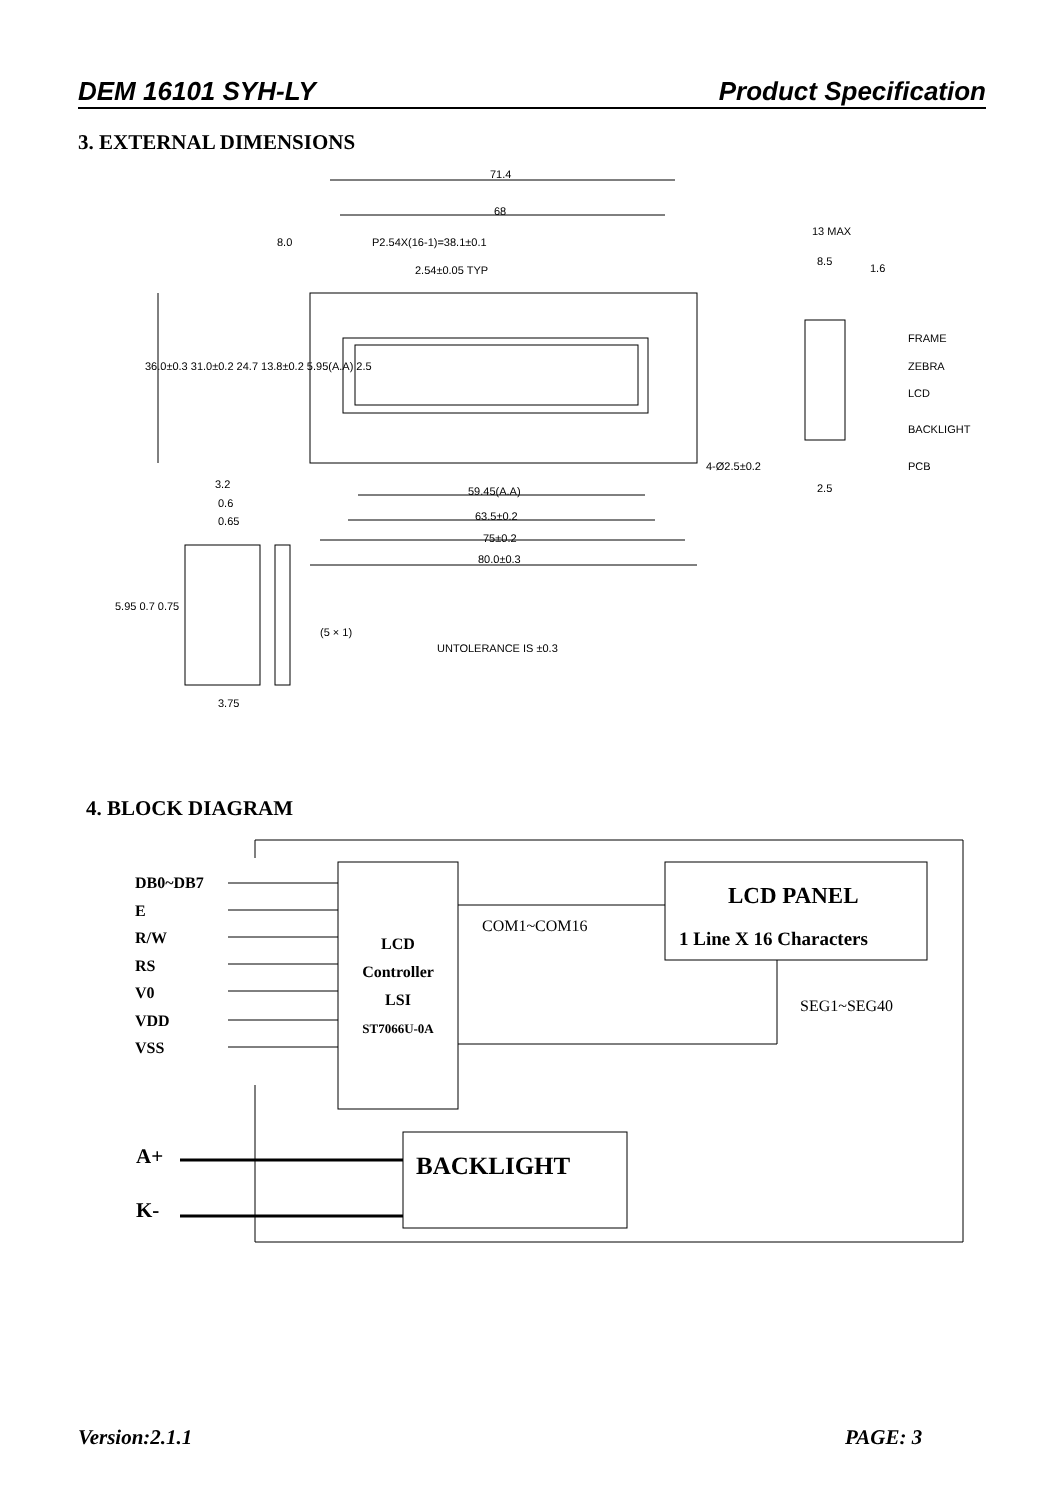DEM 16101 SYH-LY Product Specification
3. EXTERNAL DIMENSIONS
71.4
68
8.0 P2.54X(16-1)=38.1±0.1
2.54±0.05 TYP
13 MAX
8.5
1.6
FRAME
ZEBRA
LCD
BACKLIGHT
PCB
2.5
4-Ø2.5±0.2
36.0±0.3 31.0±0.2 24.7 13.8±0.2 5.95(A.A) 2.5
3.2
0.6
0.65
59.45(A.A)
63.5±0.2
75±0.2
80.0±0.3
5.95 0.7 0.75
(5 × 1)
UNTOLERANCE IS ±0.3
3.75
4. BLOCK DIAGRAM
DB0~DB7
E
R/W
RS
V0
VDD
VSS
LCD
Controller
LSI
ST7066U-0A
COM1~COM16
LCD PANEL
1 Line X 16 Characters
SEG1~SEG40
A+
K-
BACKLIGHT
Version:2.1.1 PAGE: 3